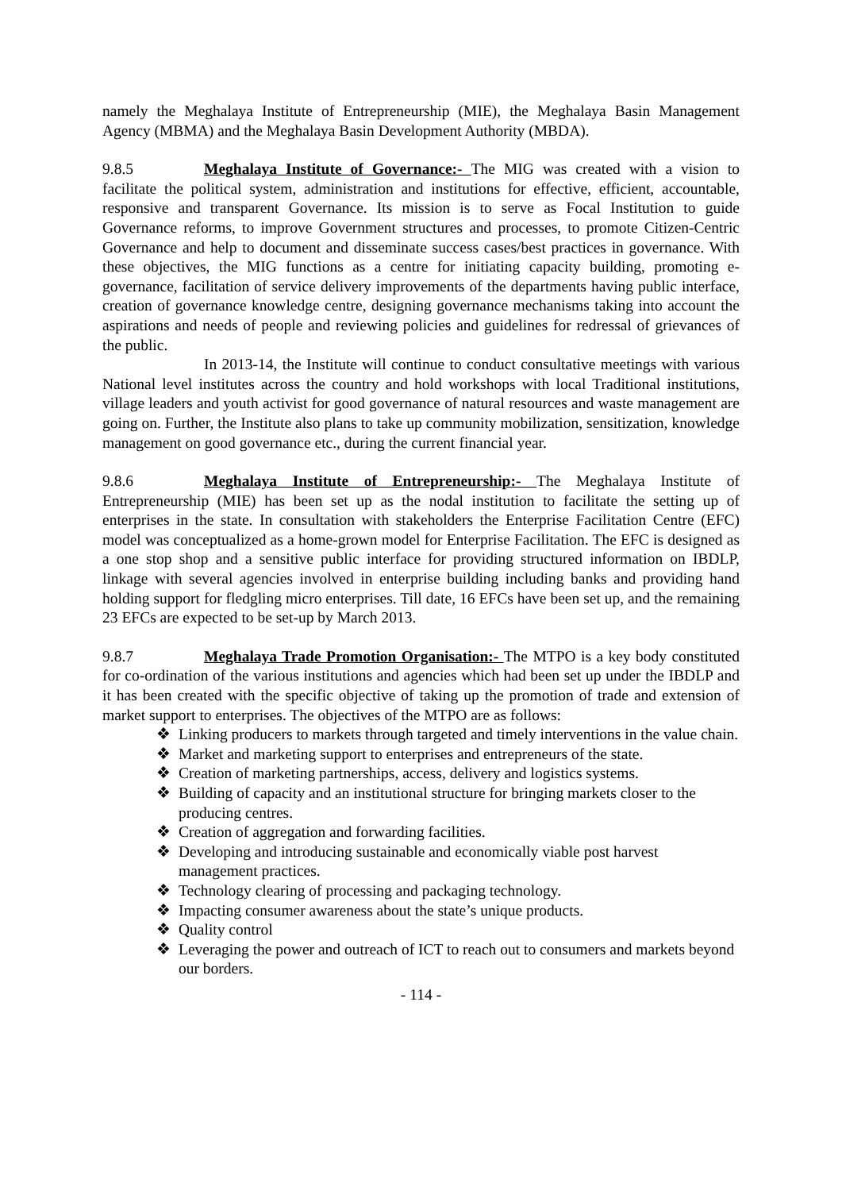namely the Meghalaya Institute of Entrepreneurship (MIE), the Meghalaya Basin Management Agency (MBMA) and the Meghalaya Basin Development Authority (MBDA).
9.8.5 Meghalaya Institute of Governance:- The MIG was created with a vision to facilitate the political system, administration and institutions for effective, efficient, accountable, responsive and transparent Governance. Its mission is to serve as Focal Institution to guide Governance reforms, to improve Government structures and processes, to promote Citizen-Centric Governance and help to document and disseminate success cases/best practices in governance. With these objectives, the MIG functions as a centre for initiating capacity building, promoting e-governance, facilitation of service delivery improvements of the departments having public interface, creation of governance knowledge centre, designing governance mechanisms taking into account the aspirations and needs of people and reviewing policies and guidelines for redressal of grievances of the public.
In 2013-14, the Institute will continue to conduct consultative meetings with various National level institutes across the country and hold workshops with local Traditional institutions, village leaders and youth activist for good governance of natural resources and waste management are going on. Further, the Institute also plans to take up community mobilization, sensitization, knowledge management on good governance etc., during the current financial year.
9.8.6 Meghalaya Institute of Entrepreneurship:- The Meghalaya Institute of Entrepreneurship (MIE) has been set up as the nodal institution to facilitate the setting up of enterprises in the state. In consultation with stakeholders the Enterprise Facilitation Centre (EFC) model was conceptualized as a home-grown model for Enterprise Facilitation. The EFC is designed as a one stop shop and a sensitive public interface for providing structured information on IBDLP, linkage with several agencies involved in enterprise building including banks and providing hand holding support for fledgling micro enterprises. Till date, 16 EFCs have been set up, and the remaining 23 EFCs are expected to be set-up by March 2013.
9.8.7 Meghalaya Trade Promotion Organisation:- The MTPO is a key body constituted for co-ordination of the various institutions and agencies which had been set up under the IBDLP and it has been created with the specific objective of taking up the promotion of trade and extension of market support to enterprises. The objectives of the MTPO are as follows:
❖ Linking producers to markets through targeted and timely interventions in the value chain.
❖ Market and marketing support to enterprises and entrepreneurs of the state.
❖ Creation of marketing partnerships, access, delivery and logistics systems.
❖ Building of capacity and an institutional structure for bringing markets closer to the producing centres.
❖ Creation of aggregation and forwarding facilities.
❖ Developing and introducing sustainable and economically viable post harvest management practices.
❖ Technology clearing of processing and packaging technology.
❖ Impacting consumer awareness about the state’s unique products.
❖ Quality control
❖ Leveraging the power and outreach of ICT to reach out to consumers and markets beyond our borders.
- 114 -